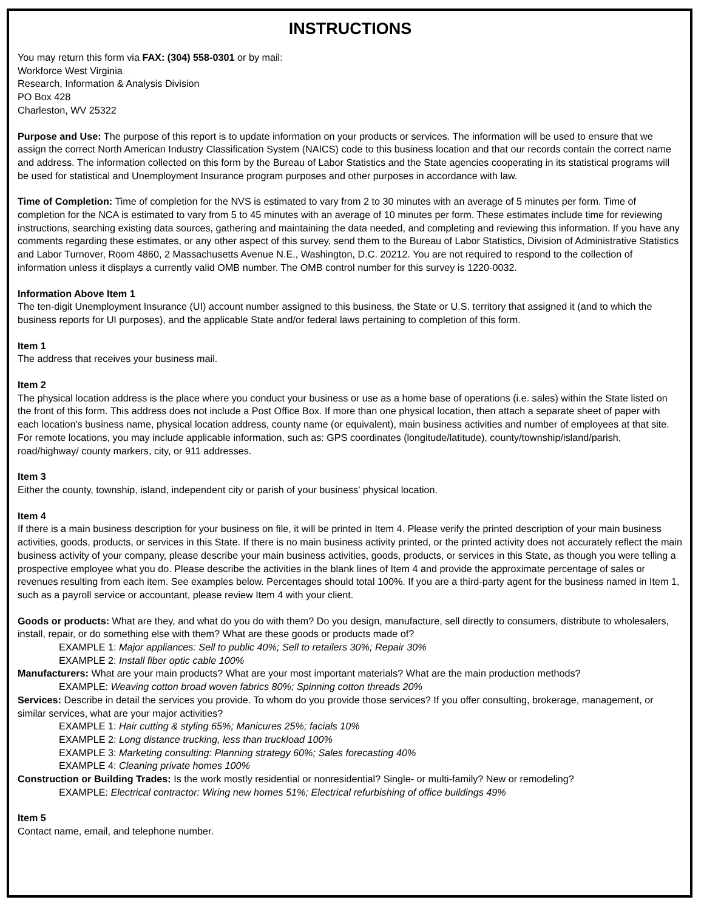INSTRUCTIONS
You may return this form via FAX: (304) 558-0301 or by mail:
Workforce West Virginia
Research, Information & Analysis Division
PO Box 428
Charleston, WV 25322
Purpose and Use: The purpose of this report is to update information on your products or services. The information will be used to ensure that we assign the correct North American Industry Classification System (NAICS) code to this business location and that our records contain the correct name and address. The information collected on this form by the Bureau of Labor Statistics and the State agencies cooperating in its statistical programs will be used for statistical and Unemployment Insurance program purposes and other purposes in accordance with law.
Time of Completion: Time of completion for the NVS is estimated to vary from 2 to 30 minutes with an average of 5 minutes per form. Time of completion for the NCA is estimated to vary from 5 to 45 minutes with an average of 10 minutes per form. These estimates include time for reviewing instructions, searching existing data sources, gathering and maintaining the data needed, and completing and reviewing this information. If you have any comments regarding these estimates, or any other aspect of this survey, send them to the Bureau of Labor Statistics, Division of Administrative Statistics and Labor Turnover, Room 4860, 2 Massachusetts Avenue N.E., Washington, D.C. 20212. You are not required to respond to the collection of information unless it displays a currently valid OMB number. The OMB control number for this survey is 1220-0032.
Information Above Item 1
The ten-digit Unemployment Insurance (UI) account number assigned to this business, the State or U.S. territory that assigned it (and to which the business reports for UI purposes), and the applicable State and/or federal laws pertaining to completion of this form.
Item 1
The address that receives your business mail.
Item 2
The physical location address is the place where you conduct your business or use as a home base of operations (i.e. sales) within the State listed on the front of this form. This address does not include a Post Office Box. If more than one physical location, then attach a separate sheet of paper with each location's business name, physical location address, county name (or equivalent), main business activities and number of employees at that site. For remote locations, you may include applicable information, such as: GPS coordinates (longitude/latitude), county/township/island/parish, road/highway/ county markers, city, or 911 addresses.
Item 3
Either the county, township, island, independent city or parish of your business' physical location.
Item 4
If there is a main business description for your business on file, it will be printed in Item 4. Please verify the printed description of your main business activities, goods, products, or services in this State. If there is no main business activity printed, or the printed activity does not accurately reflect the main business activity of your company, please describe your main business activities, goods, products, or services in this State, as though you were telling a prospective employee what you do. Please describe the activities in the blank lines of Item 4 and provide the approximate percentage of sales or revenues resulting from each item. See examples below. Percentages should total 100%. If you are a third-party agent for the business named in Item 1, such as a payroll service or accountant, please review Item 4 with your client.
Goods or products: What are they, and what do you do with them? Do you design, manufacture, sell directly to consumers, distribute to wholesalers, install, repair, or do something else with them? What are these goods or products made of?
EXAMPLE 1: Major appliances: Sell to public 40%; Sell to retailers 30%; Repair 30%
EXAMPLE 2: Install fiber optic cable 100%
Manufacturers: What are your main products? What are your most important materials? What are the main production methods?
EXAMPLE: Weaving cotton broad woven fabrics 80%; Spinning cotton threads 20%
Services: Describe in detail the services you provide. To whom do you provide those services? If you offer consulting, brokerage, management, or similar services, what are your major activities?
EXAMPLE 1: Hair cutting & styling 65%; Manicures 25%; facials 10%
EXAMPLE 2: Long distance trucking, less than truckload 100%
EXAMPLE 3: Marketing consulting: Planning strategy 60%; Sales forecasting 40%
EXAMPLE 4: Cleaning private homes 100%
Construction or Building Trades: Is the work mostly residential or nonresidential? Single- or multi-family? New or remodeling?
EXAMPLE: Electrical contractor: Wiring new homes 51%; Electrical refurbishing of office buildings 49%
Item 5
Contact name, email, and telephone number.